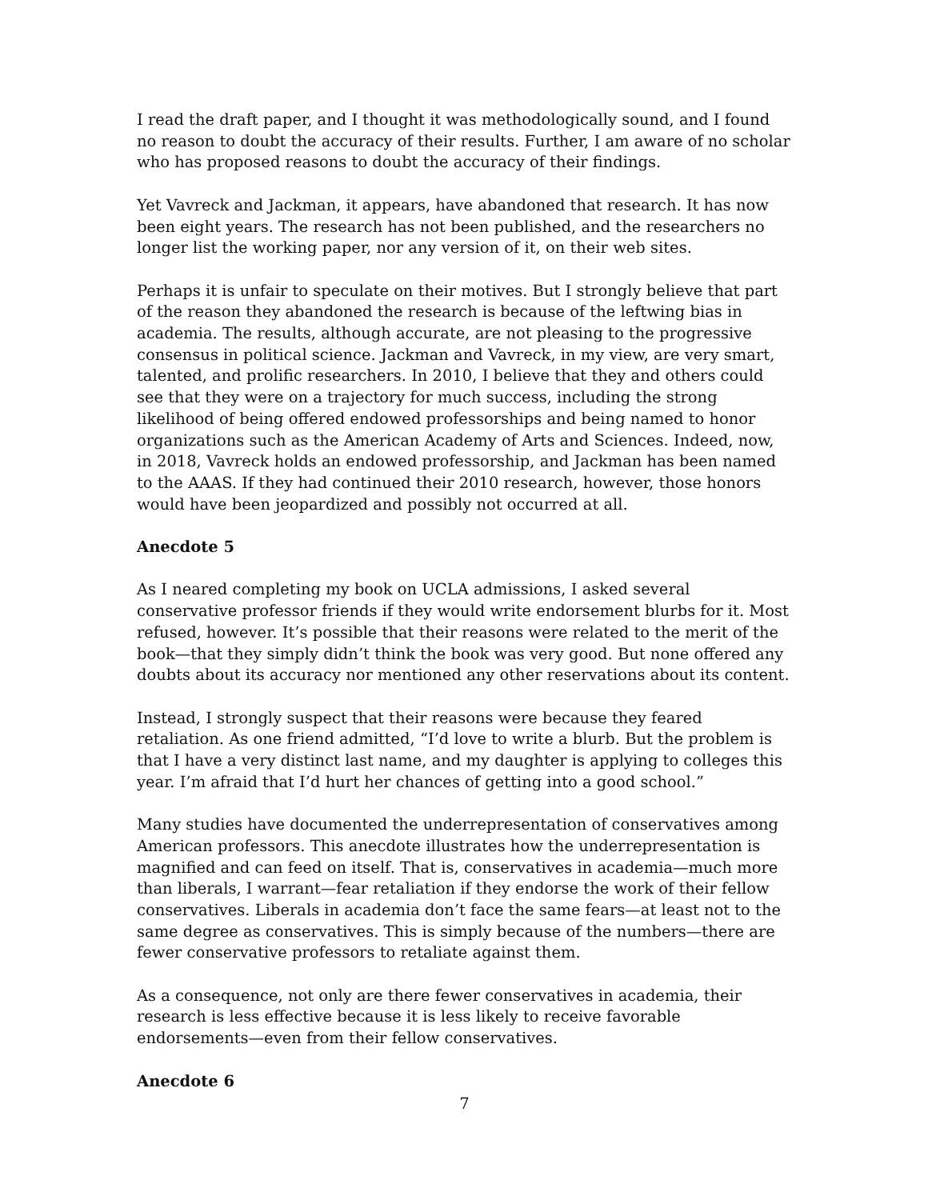I read the draft paper, and I thought it was methodologically sound, and I found no reason to doubt the accuracy of their results. Further, I am aware of no scholar who has proposed reasons to doubt the accuracy of their findings.
Yet Vavreck and Jackman, it appears, have abandoned that research. It has now been eight years. The research has not been published, and the researchers no longer list the working paper, nor any version of it, on their web sites.
Perhaps it is unfair to speculate on their motives. But I strongly believe that part of the reason they abandoned the research is because of the leftwing bias in academia. The results, although accurate, are not pleasing to the progressive consensus in political science. Jackman and Vavreck, in my view, are very smart, talented, and prolific researchers. In 2010, I believe that they and others could see that they were on a trajectory for much success, including the strong likelihood of being offered endowed professorships and being named to honor organizations such as the American Academy of Arts and Sciences. Indeed, now, in 2018, Vavreck holds an endowed professorship, and Jackman has been named to the AAAS. If they had continued their 2010 research, however, those honors would have been jeopardized and possibly not occurred at all.
Anecdote 5
As I neared completing my book on UCLA admissions, I asked several conservative professor friends if they would write endorsement blurbs for it. Most refused, however. It’s possible that their reasons were related to the merit of the book—that they simply didn’t think the book was very good. But none offered any doubts about its accuracy nor mentioned any other reservations about its content.
Instead, I strongly suspect that their reasons were because they feared retaliation. As one friend admitted, “I’d love to write a blurb. But the problem is that I have a very distinct last name, and my daughter is applying to colleges this year. I’m afraid that I’d hurt her chances of getting into a good school.”
Many studies have documented the underrepresentation of conservatives among American professors. This anecdote illustrates how the underrepresentation is magnified and can feed on itself. That is, conservatives in academia—much more than liberals, I warrant—fear retaliation if they endorse the work of their fellow conservatives. Liberals in academia don’t face the same fears—at least not to the same degree as conservatives. This is simply because of the numbers—there are fewer conservative professors to retaliate against them.
As a consequence, not only are there fewer conservatives in academia, their research is less effective because it is less likely to receive favorable endorsements—even from their fellow conservatives.
Anecdote 6
7